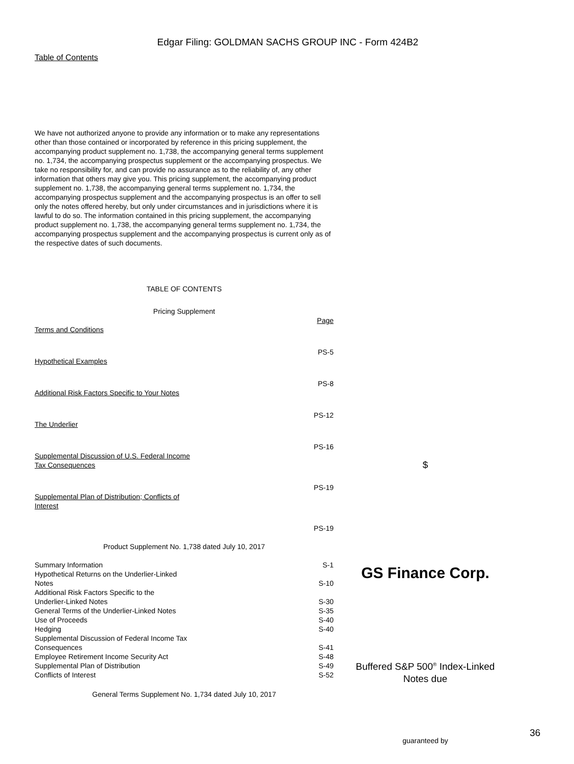Edgar Filing: GOLDMAN SACHS GROUP INC - Form 424B2
Table of Contents
We have not authorized anyone to provide any information or to make any representations other than those contained or incorporated by reference in this pricing supplement, the accompanying product supplement no. 1,738, the accompanying general terms supplement no. 1,734, the accompanying prospectus supplement or the accompanying prospectus. We take no responsibility for, and can provide no assurance as to the reliability of, any other information that others may give you. This pricing supplement, the accompanying product supplement no. 1,738, the accompanying general terms supplement no. 1,734, the accompanying prospectus supplement and the accompanying prospectus is an offer to sell only the notes offered hereby, but only under circumstances and in jurisdictions where it is lawful to do so. The information contained in this pricing supplement, the accompanying product supplement no. 1,738, the accompanying general terms supplement no. 1,734, the accompanying prospectus supplement and the accompanying prospectus is current only as of the respective dates of such documents.
TABLE OF CONTENTS
Pricing Supplement
| | Page |
| Terms and Conditions | PS-5 |
| Hypothetical Examples | PS-8 |
| Additional Risk Factors Specific to Your Notes | PS-12 |
| The Underlier | PS-16 |
| Supplemental Discussion of U.S. Federal Income Tax Consequences | PS-19 |
| Supplemental Plan of Distribution; Conflicts of Interest | PS-19 |
Product Supplement No. 1,738 dated July 10, 2017
| Summary Information | S-1 |
| Hypothetical Returns on the Underlier-Linked Notes | S-10 |
| Additional Risk Factors Specific to the Underlier-Linked Notes | S-30 |
| General Terms of the Underlier-Linked Notes | S-35 |
| Use of Proceeds | S-40 |
| Hedging | S-40 |
| Supplemental Discussion of Federal Income Tax Consequences | S-41 |
| Employee Retirement Income Security Act | S-48 |
| Supplemental Plan of Distribution | S-49 |
| Conflicts of Interest | S-52 |
General Terms Supplement No. 1,734 dated July 10, 2017
$
GS Finance Corp.
Buffered S&P 500<sup>®</sup> Index-Linked Notes due
guaranteed by
36